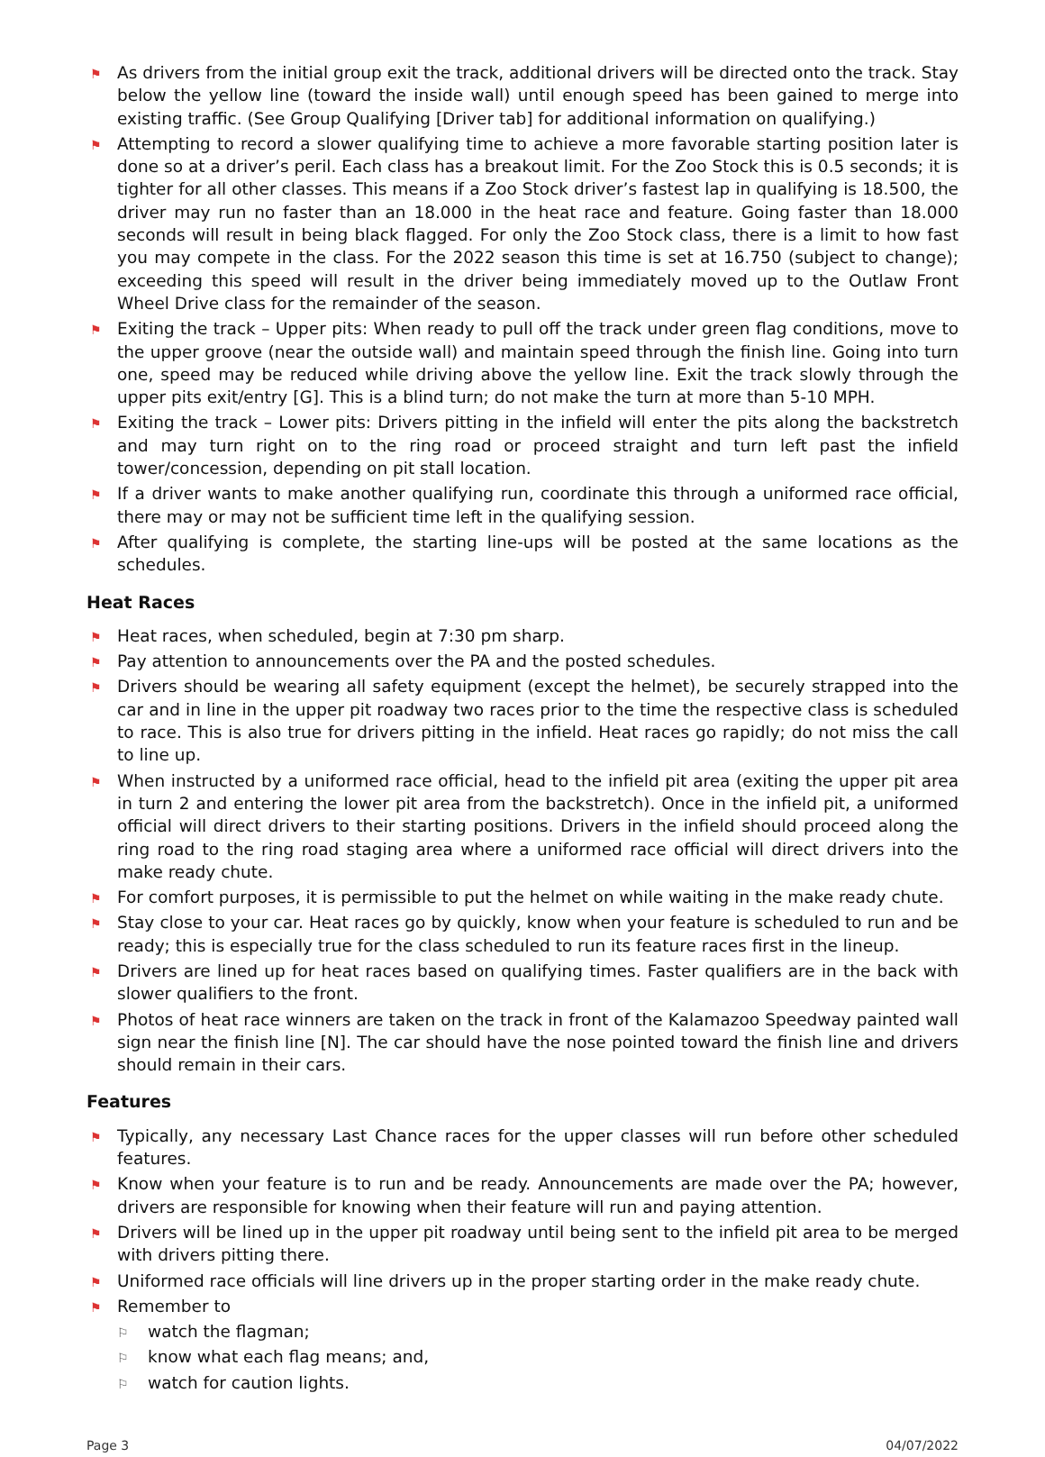⚑ As drivers from the initial group exit the track, additional drivers will be directed onto the track. Stay below the yellow line (toward the inside wall) until enough speed has been gained to merge into existing traffic. (See Group Qualifying [Driver tab] for additional information on qualifying.)
⚑ Attempting to record a slower qualifying time to achieve a more favorable starting position later is done so at a driver’s peril. Each class has a breakout limit. For the Zoo Stock this is 0.5 seconds; it is tighter for all other classes. This means if a Zoo Stock driver’s fastest lap in qualifying is 18.500, the driver may run no faster than an 18.000 in the heat race and feature. Going faster than 18.000 seconds will result in being black flagged. For only the Zoo Stock class, there is a limit to how fast you may compete in the class. For the 2022 season this time is set at 16.750 (subject to change); exceeding this speed will result in the driver being immediately moved up to the Outlaw Front Wheel Drive class for the remainder of the season.
⚑ Exiting the track – Upper pits: When ready to pull off the track under green flag conditions, move to the upper groove (near the outside wall) and maintain speed through the finish line. Going into turn one, speed may be reduced while driving above the yellow line. Exit the track slowly through the upper pits exit/entry [G]. This is a blind turn; do not make the turn at more than 5-10 MPH.
⚑ Exiting the track – Lower pits: Drivers pitting in the infield will enter the pits along the backstretch and may turn right on to the ring road or proceed straight and turn left past the infield tower/concession, depending on pit stall location.
⚑ If a driver wants to make another qualifying run, coordinate this through a uniformed race official, there may or may not be sufficient time left in the qualifying session.
⚑ After qualifying is complete, the starting line-ups will be posted at the same locations as the schedules.
Heat Races
⚑ Heat races, when scheduled, begin at 7:30 pm sharp.
⚑ Pay attention to announcements over the PA and the posted schedules.
⚑ Drivers should be wearing all safety equipment (except the helmet), be securely strapped into the car and in line in the upper pit roadway two races prior to the time the respective class is scheduled to race. This is also true for drivers pitting in the infield. Heat races go rapidly; do not miss the call to line up.
⚑ When instructed by a uniformed race official, head to the infield pit area (exiting the upper pit area in turn 2 and entering the lower pit area from the backstretch). Once in the infield pit, a uniformed official will direct drivers to their starting positions. Drivers in the infield should proceed along the ring road to the ring road staging area where a uniformed race official will direct drivers into the make ready chute.
⚑ For comfort purposes, it is permissible to put the helmet on while waiting in the make ready chute.
⚑ Stay close to your car. Heat races go by quickly, know when your feature is scheduled to run and be ready; this is especially true for the class scheduled to run its feature races first in the lineup.
⚑ Drivers are lined up for heat races based on qualifying times. Faster qualifiers are in the back with slower qualifiers to the front.
⚑ Photos of heat race winners are taken on the track in front of the Kalamazoo Speedway painted wall sign near the finish line [N]. The car should have the nose pointed toward the finish line and drivers should remain in their cars.
Features
⚑ Typically, any necessary Last Chance races for the upper classes will run before other scheduled features.
⚑ Know when your feature is to run and be ready. Announcements are made over the PA; however, drivers are responsible for knowing when their feature will run and paying attention.
⚑ Drivers will be lined up in the upper pit roadway until being sent to the infield pit area to be merged with drivers pitting there.
⚑ Uniformed race officials will line drivers up in the proper starting order in the make ready chute.
⚑ Remember to
⚐ watch the flagman;
⚐ know what each flag means; and,
⚐ watch for caution lights.
Page 3 04/07/2022